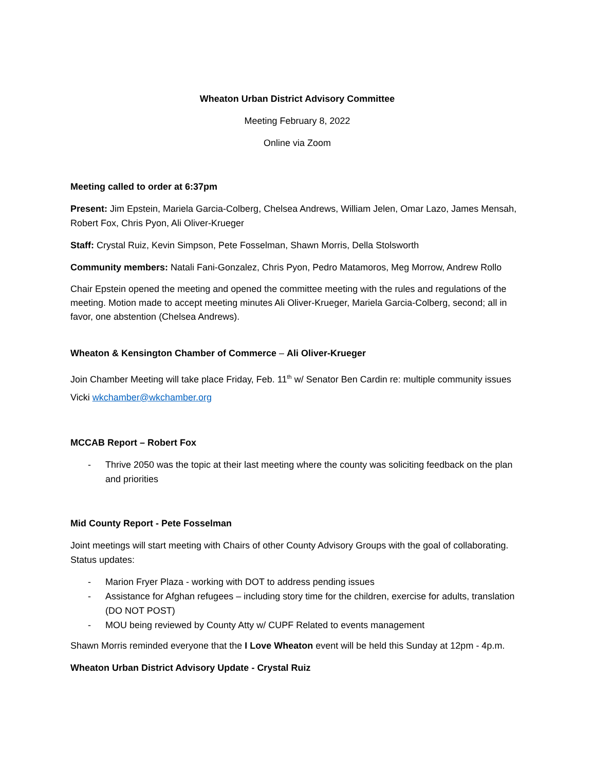Wheaton Urban District Advisory Committee
Meeting February 8, 2022
Online via Zoom
Meeting called to order at 6:37pm
Present: Jim Epstein, Mariela Garcia-Colberg, Chelsea Andrews, William Jelen, Omar Lazo, James Mensah, Robert Fox, Chris Pyon, Ali Oliver-Krueger
Staff: Crystal Ruiz, Kevin Simpson, Pete Fosselman, Shawn Morris, Della Stolsworth
Community members: Natali Fani-Gonzalez, Chris Pyon, Pedro Matamoros, Meg Morrow, Andrew Rollo
Chair Epstein opened the meeting and opened the committee meeting with the rules and regulations of the meeting. Motion made to accept meeting minutes Ali Oliver-Krueger, Mariela Garcia-Colberg, second; all in favor, one abstention (Chelsea Andrews).
Wheaton & Kensington Chamber of Commerce – Ali Oliver-Krueger
Join Chamber Meeting will take place Friday, Feb. 11<sup>th</sup> w/ Senator Ben Cardin re: multiple community issues Vicki wkchamber@wkchamber.org
MCCAB Report – Robert Fox
- Thrive 2050 was the topic at their last meeting where the county was soliciting feedback on the plan and priorities
Mid County Report - Pete Fosselman
Joint meetings will start meeting with Chairs of other County Advisory Groups with the goal of collaborating. Status updates:
- Marion Fryer Plaza - working with DOT to address pending issues
- Assistance for Afghan refugees – including story time for the children, exercise for adults, translation (DO NOT POST)
- MOU being reviewed by County Atty w/ CUPF Related to events management
Shawn Morris reminded everyone that the I Love Wheaton event will be held this Sunday at 12pm - 4p.m.
Wheaton Urban District Advisory Update - Crystal Ruiz